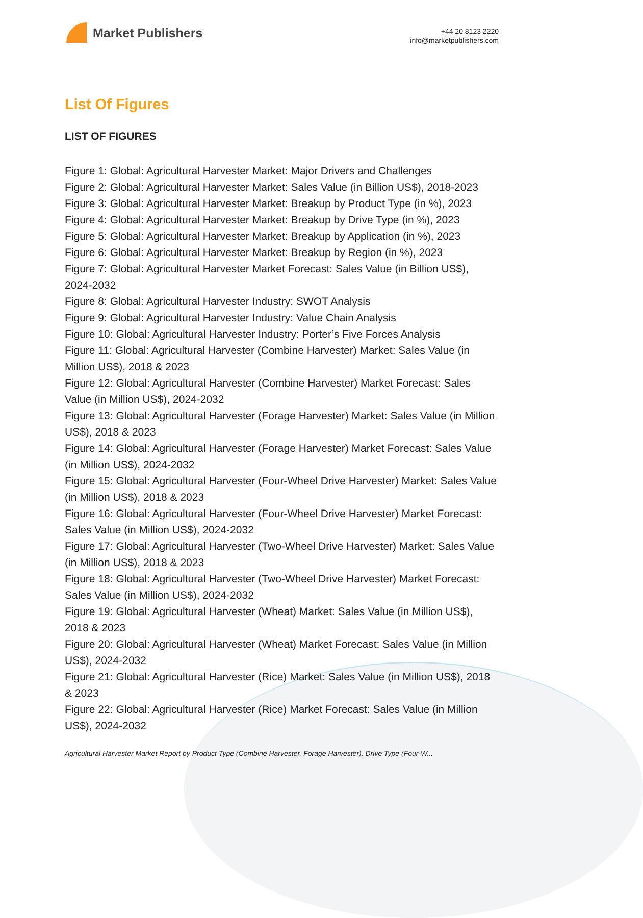Market Publishers
+44 20 8123 2220
info@marketpublishers.com
List Of Figures
LIST OF FIGURES
Figure 1: Global: Agricultural Harvester Market: Major Drivers and Challenges
Figure 2: Global: Agricultural Harvester Market: Sales Value (in Billion US$), 2018-2023
Figure 3: Global: Agricultural Harvester Market: Breakup by Product Type (in %), 2023
Figure 4: Global: Agricultural Harvester Market: Breakup by Drive Type (in %), 2023
Figure 5: Global: Agricultural Harvester Market: Breakup by Application (in %), 2023
Figure 6: Global: Agricultural Harvester Market: Breakup by Region (in %), 2023
Figure 7: Global: Agricultural Harvester Market Forecast: Sales Value (in Billion US$), 2024-2032
Figure 8: Global: Agricultural Harvester Industry: SWOT Analysis
Figure 9: Global: Agricultural Harvester Industry: Value Chain Analysis
Figure 10: Global: Agricultural Harvester Industry: Porter’s Five Forces Analysis
Figure 11: Global: Agricultural Harvester (Combine Harvester) Market: Sales Value (in Million US$), 2018 & 2023
Figure 12: Global: Agricultural Harvester (Combine Harvester) Market Forecast: Sales Value (in Million US$), 2024-2032
Figure 13: Global: Agricultural Harvester (Forage Harvester) Market: Sales Value (in Million US$), 2018 & 2023
Figure 14: Global: Agricultural Harvester (Forage Harvester) Market Forecast: Sales Value (in Million US$), 2024-2032
Figure 15: Global: Agricultural Harvester (Four-Wheel Drive Harvester) Market: Sales Value (in Million US$), 2018 & 2023
Figure 16: Global: Agricultural Harvester (Four-Wheel Drive Harvester) Market Forecast: Sales Value (in Million US$), 2024-2032
Figure 17: Global: Agricultural Harvester (Two-Wheel Drive Harvester) Market: Sales Value (in Million US$), 2018 & 2023
Figure 18: Global: Agricultural Harvester (Two-Wheel Drive Harvester) Market Forecast: Sales Value (in Million US$), 2024-2032
Figure 19: Global: Agricultural Harvester (Wheat) Market: Sales Value (in Million US$), 2018 & 2023
Figure 20: Global: Agricultural Harvester (Wheat) Market Forecast: Sales Value (in Million US$), 2024-2032
Figure 21: Global: Agricultural Harvester (Rice) Market: Sales Value (in Million US$), 2018 & 2023
Figure 22: Global: Agricultural Harvester (Rice) Market Forecast: Sales Value (in Million US$), 2024-2032
Agricultural Harvester Market Report by Product Type (Combine Harvester, Forage Harvester), Drive Type (Four-W...